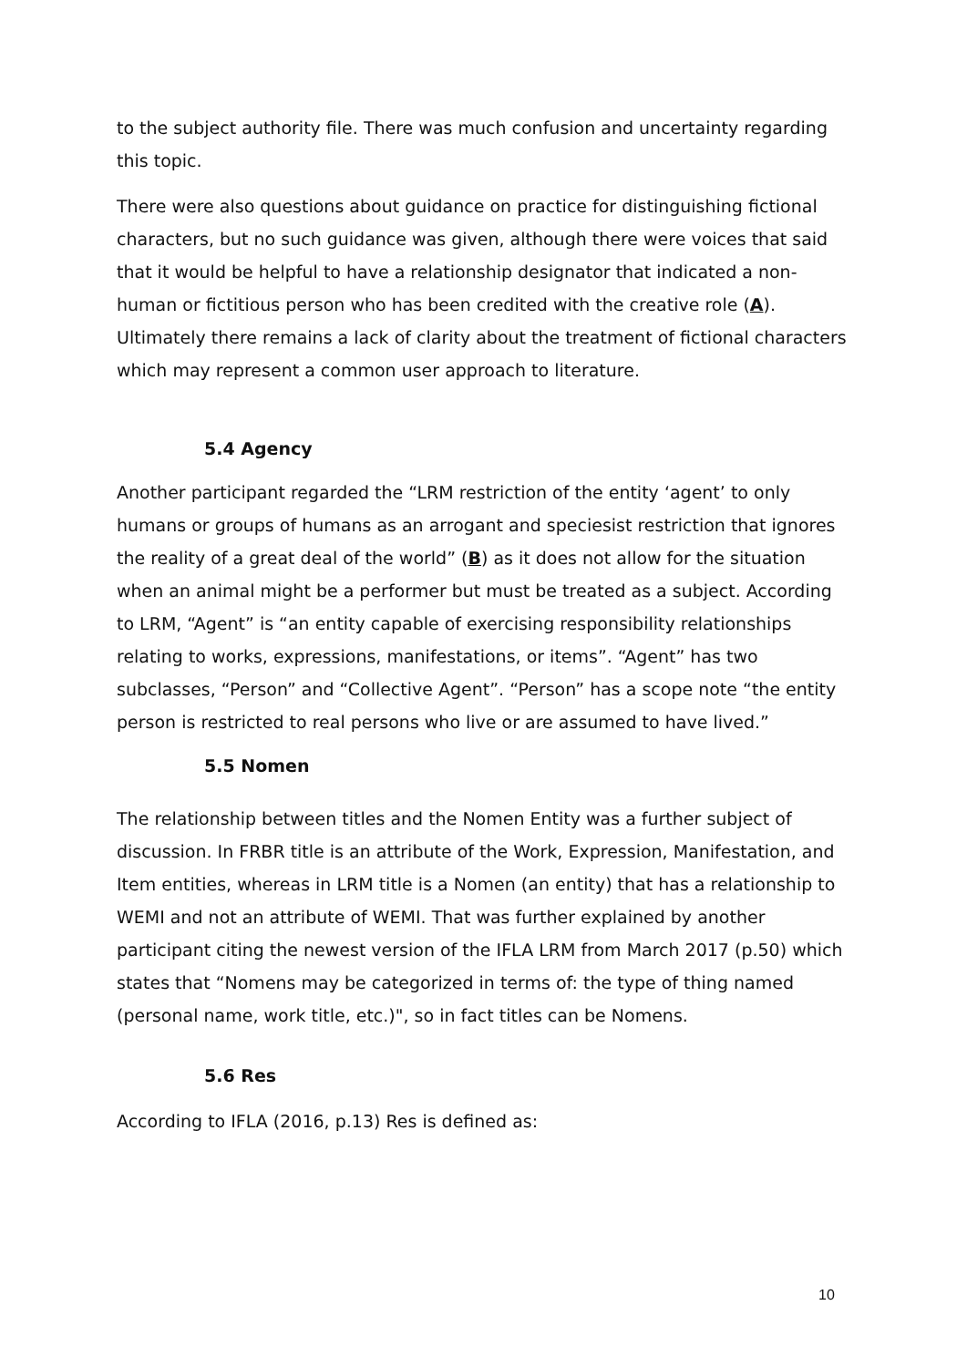to the subject authority file. There was much confusion and uncertainty regarding this topic.
There were also questions about guidance on practice for distinguishing fictional characters, but no such guidance was given, although there were voices that said that it would be helpful to have a relationship designator that indicated a non-human or fictitious person who has been credited with the creative role (A). Ultimately there remains a lack of clarity about the treatment of fictional characters which may represent a common user approach to literature.
5.4 Agency
Another participant regarded the “LRM restriction of the entity ‘agent’ to only humans or groups of humans as an arrogant and speciesist restriction that ignores the reality of a great deal of the world” (B) as it does not allow for the situation when an animal might be a performer but must be treated as a subject. According to LRM, “Agent” is “an entity capable of exercising responsibility relationships relating to works, expressions, manifestations, or items”. “Agent” has two subclasses, “Person” and “Collective Agent”. “Person” has a scope note “the entity person is restricted to real persons who live or are assumed to have lived.”
5.5 Nomen
The relationship between titles and the Nomen Entity was a further subject of discussion. In FRBR title is an attribute of the Work, Expression, Manifestation, and Item entities, whereas in LRM title is a Nomen (an entity) that has a relationship to WEMI and not an attribute of WEMI. That was further explained by another participant citing the newest version of the IFLA LRM from March 2017 (p.50) which states that “Nomens may be categorized in terms of: the type of thing named (personal name, work title, etc.)", so in fact titles can be Nomens.
5.6 Res
According to IFLA (2016, p.13) Res is defined as:
10